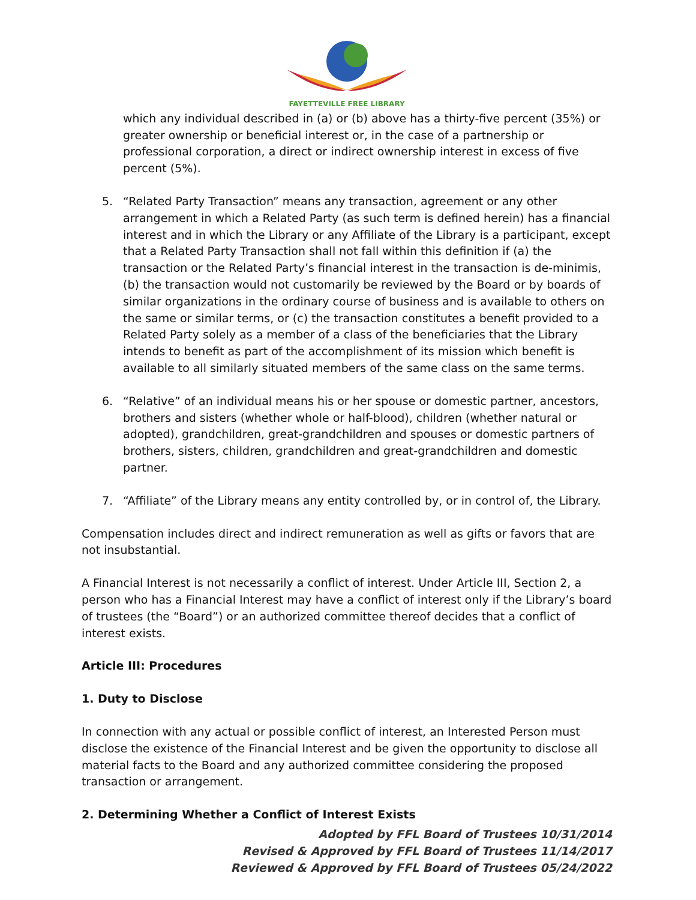FAYETTEVILLE FREE LIBRARY
which any individual described in (a) or (b) above has a thirty-five percent (35%) or greater ownership or beneficial interest or, in the case of a partnership or professional corporation, a direct or indirect ownership interest in excess of five percent (5%).
5. “Related Party Transaction” means any transaction, agreement or any other arrangement in which a Related Party (as such term is defined herein) has a financial interest and in which the Library or any Affiliate of the Library is a participant, except that a Related Party Transaction shall not fall within this definition if (a) the transaction or the Related Party’s financial interest in the transaction is de-minimis, (b) the transaction would not customarily be reviewed by the Board or by boards of similar organizations in the ordinary course of business and is available to others on the same or similar terms, or (c) the transaction constitutes a benefit provided to a Related Party solely as a member of a class of the beneficiaries that the Library intends to benefit as part of the accomplishment of its mission which benefit is available to all similarly situated members of the same class on the same terms.
6. “Relative” of an individual means his or her spouse or domestic partner, ancestors, brothers and sisters (whether whole or half-blood), children (whether natural or adopted), grandchildren, great-grandchildren and spouses or domestic partners of brothers, sisters, children, grandchildren and great-grandchildren and domestic partner.
7. “Affiliate” of the Library means any entity controlled by, or in control of, the Library.
Compensation includes direct and indirect remuneration as well as gifts or favors that are not insubstantial.
A Financial Interest is not necessarily a conflict of interest. Under Article III, Section 2, a person who has a Financial Interest may have a conflict of interest only if the Library’s board of trustees (the “Board”) or an authorized committee thereof decides that a conflict of interest exists.
Article III: Procedures
1. Duty to Disclose
In connection with any actual or possible conflict of interest, an Interested Person must disclose the existence of the Financial Interest and be given the opportunity to disclose all material facts to the Board and any authorized committee considering the proposed transaction or arrangement.
2. Determining Whether a Conflict of Interest Exists
Adopted by FFL Board of Trustees 10/31/2014
Revised & Approved by FFL Board of Trustees 11/14/2017
Reviewed & Approved by FFL Board of Trustees 05/24/2022